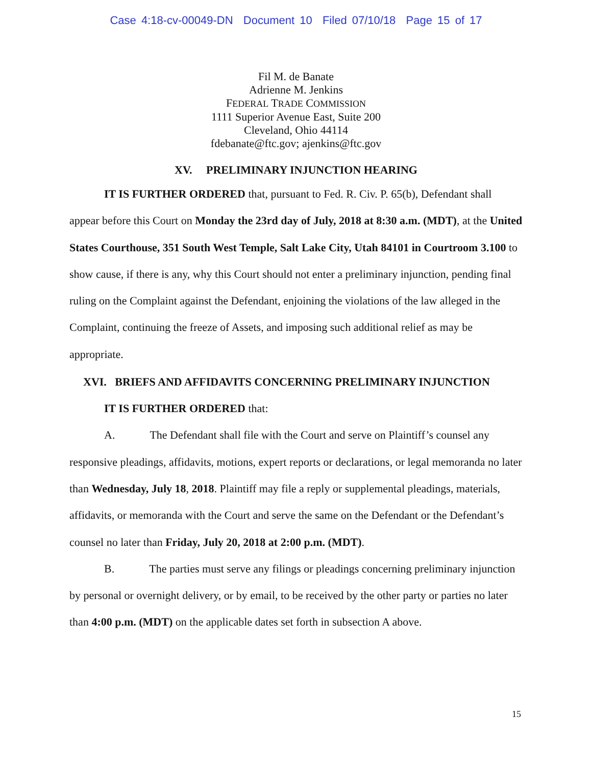Case 4:18-cv-00049-DN Document 10 Filed 07/10/18 Page 15 of 17
Fil M. de Banate
Adrienne M. Jenkins
FEDERAL TRADE COMMISSION
1111 Superior Avenue East, Suite 200
Cleveland, Ohio 44114
fdebanate@ftc.gov; ajenkins@ftc.gov
XV. PRELIMINARY INJUNCTION HEARING
IT IS FURTHER ORDERED that, pursuant to Fed. R. Civ. P. 65(b), Defendant shall appear before this Court on Monday the 23rd day of July, 2018 at 8:30 a.m. (MDT), at the United States Courthouse, 351 South West Temple, Salt Lake City, Utah 84101 in Courtroom 3.100 to show cause, if there is any, why this Court should not enter a preliminary injunction, pending final ruling on the Complaint against the Defendant, enjoining the violations of the law alleged in the Complaint, continuing the freeze of Assets, and imposing such additional relief as may be appropriate.
XVI. BRIEFS AND AFFIDAVITS CONCERNING PRELIMINARY INJUNCTION
IT IS FURTHER ORDERED that:
A. The Defendant shall file with the Court and serve on Plaintiff’s counsel any responsive pleadings, affidavits, motions, expert reports or declarations, or legal memoranda no later than Wednesday, July 18, 2018. Plaintiff may file a reply or supplemental pleadings, materials, affidavits, or memoranda with the Court and serve the same on the Defendant or the Defendant’s counsel no later than Friday, July 20, 2018 at 2:00 p.m. (MDT).
B. The parties must serve any filings or pleadings concerning preliminary injunction by personal or overnight delivery, or by email, to be received by the other party or parties no later than 4:00 p.m. (MDT) on the applicable dates set forth in subsection A above.
15